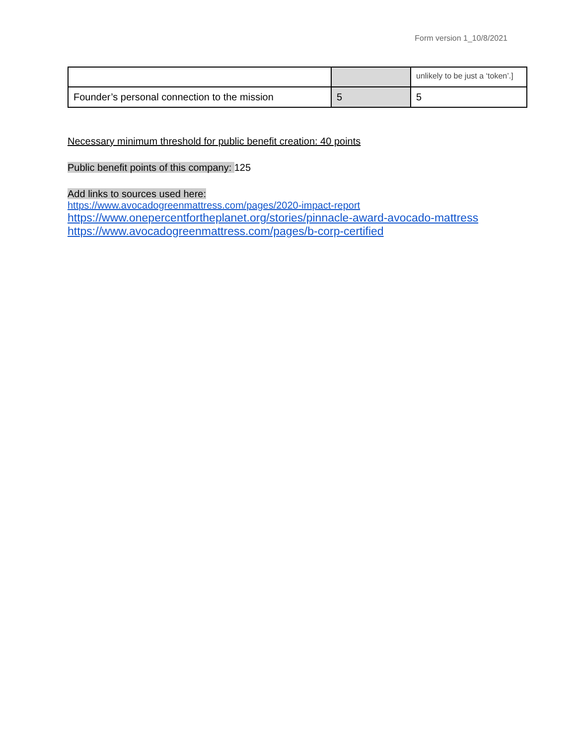Form version 1_10/8/2021
| | | unlikely to be just a ‘token’.] |
| Founder’s personal connection to the mission | 5 | 5 |
Necessary minimum threshold for public benefit creation: 40 points
Public benefit points of this company: 125
Add links to sources used here:
https://www.avocadogreenmattress.com/pages/2020-impact-report
https://www.onepercentfortheplanet.org/stories/pinnacle-award-avocado-mattress
https://www.avocadogreenmattress.com/pages/b-corp-certified